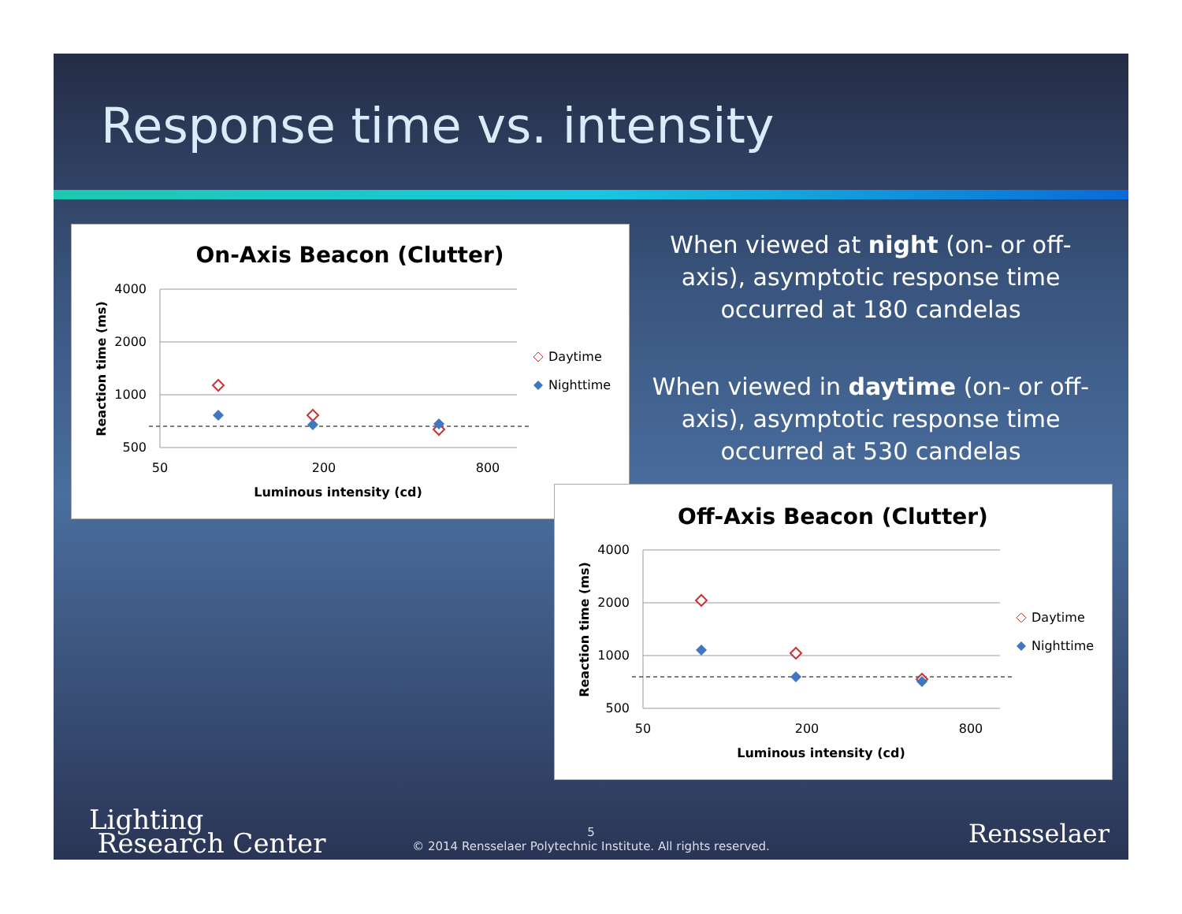Response time vs. intensity
On-Axis Beacon (Clutter)
4000
2000
1000
500
50
200
800
Luminous intensity (cd)
Reaction time (ms)
Daytime
Nighttime
When viewed at night (on- or off-axis), asymptotic response time occurred at 180 candelas
When viewed in daytime (on- or off-axis), asymptotic response time occurred at 530 candelas
Off-Axis Beacon (Clutter)
4000
2000
1000
500
50
200
800
Luminous intensity (cd)
Reaction time (ms)
Daytime
Nighttime
Lighting
Research Center
5
© 2014 Rensselaer Polytechnic Institute. All rights reserved.
Rensselaer